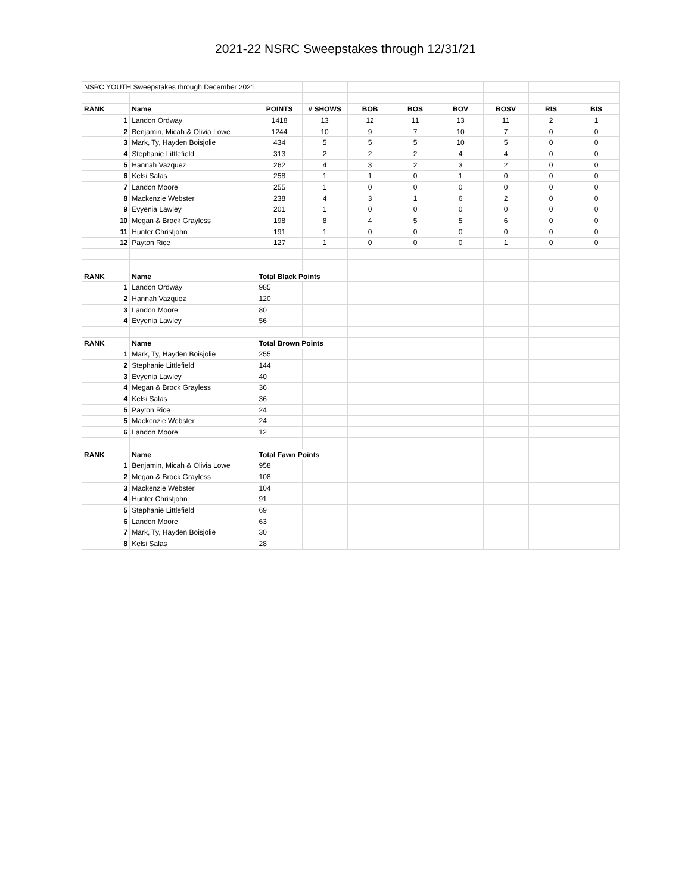2021-22 NSRC Sweepstakes through 12/31/21
| NSRC YOUTH Sweepstakes through December 2021 | | | | | | | | | |
| RANK | Name | POINTS | # SHOWS | BOB | BOS | BOV | BOSV | RIS | BIS |
| 1 | Landon Ordway | 1418 | 13 | 12 | 11 | 13 | 11 | 2 | 1 |
| 2 | Benjamin, Micah & Olivia Lowe | 1244 | 10 | 9 | 7 | 10 | 7 | 0 | 0 |
| 3 | Mark, Ty, Hayden Boisjolie | 434 | 5 | 5 | 5 | 10 | 5 | 0 | 0 |
| 4 | Stephanie Littlefield | 313 | 2 | 2 | 2 | 4 | 4 | 0 | 0 |
| 5 | Hannah Vazquez | 262 | 4 | 3 | 2 | 3 | 2 | 0 | 0 |
| 6 | Kelsi Salas | 258 | 1 | 1 | 0 | 1 | 0 | 0 | 0 |
| 7 | Landon Moore | 255 | 1 | 0 | 0 | 0 | 0 | 0 | 0 |
| 8 | Mackenzie Webster | 238 | 4 | 3 | 1 | 6 | 2 | 0 | 0 |
| 9 | Evyenia Lawley | 201 | 1 | 0 | 0 | 0 | 0 | 0 | 0 |
| 10 | Megan & Brock Grayless | 198 | 8 | 4 | 5 | 5 | 6 | 0 | 0 |
| 11 | Hunter Christjohn | 191 | 1 | 0 | 0 | 0 | 0 | 0 | 0 |
| 12 | Payton Rice | 127 | 1 | 0 | 0 | 0 | 1 | 0 | 0 |
| RANK | Name | Total Black Points | | | | | | | |
| 1 | Landon Ordway | 985 | | | | | | | |
| 2 | Hannah Vazquez | 120 | | | | | | | |
| 3 | Landon Moore | 80 | | | | | | | |
| 4 | Evyenia Lawley | 56 | | | | | | | |
| RANK | Name | Total Brown Points | | | | | | | |
| 1 | Mark, Ty, Hayden Boisjolie | 255 | | | | | | | |
| 2 | Stephanie Littlefield | 144 | | | | | | | |
| 3 | Evyenia Lawley | 40 | | | | | | | |
| 4 | Megan & Brock Grayless | 36 | | | | | | | |
| 4 | Kelsi Salas | 36 | | | | | | | |
| 5 | Payton Rice | 24 | | | | | | | |
| 5 | Mackenzie Webster | 24 | | | | | | | |
| 6 | Landon Moore | 12 | | | | | | | |
| RANK | Name | Total Fawn Points | | | | | | | |
| 1 | Benjamin, Micah & Olivia Lowe | 958 | | | | | | | |
| 2 | Megan & Brock Grayless | 108 | | | | | | | |
| 3 | Mackenzie Webster | 104 | | | | | | | |
| 4 | Hunter Christjohn | 91 | | | | | | | |
| 5 | Stephanie Littlefield | 69 | | | | | | | |
| 6 | Landon Moore | 63 | | | | | | | |
| 7 | Mark, Ty, Hayden Boisjolie | 30 | | | | | | | |
| 8 | Kelsi Salas | 28 | | | | | | | |